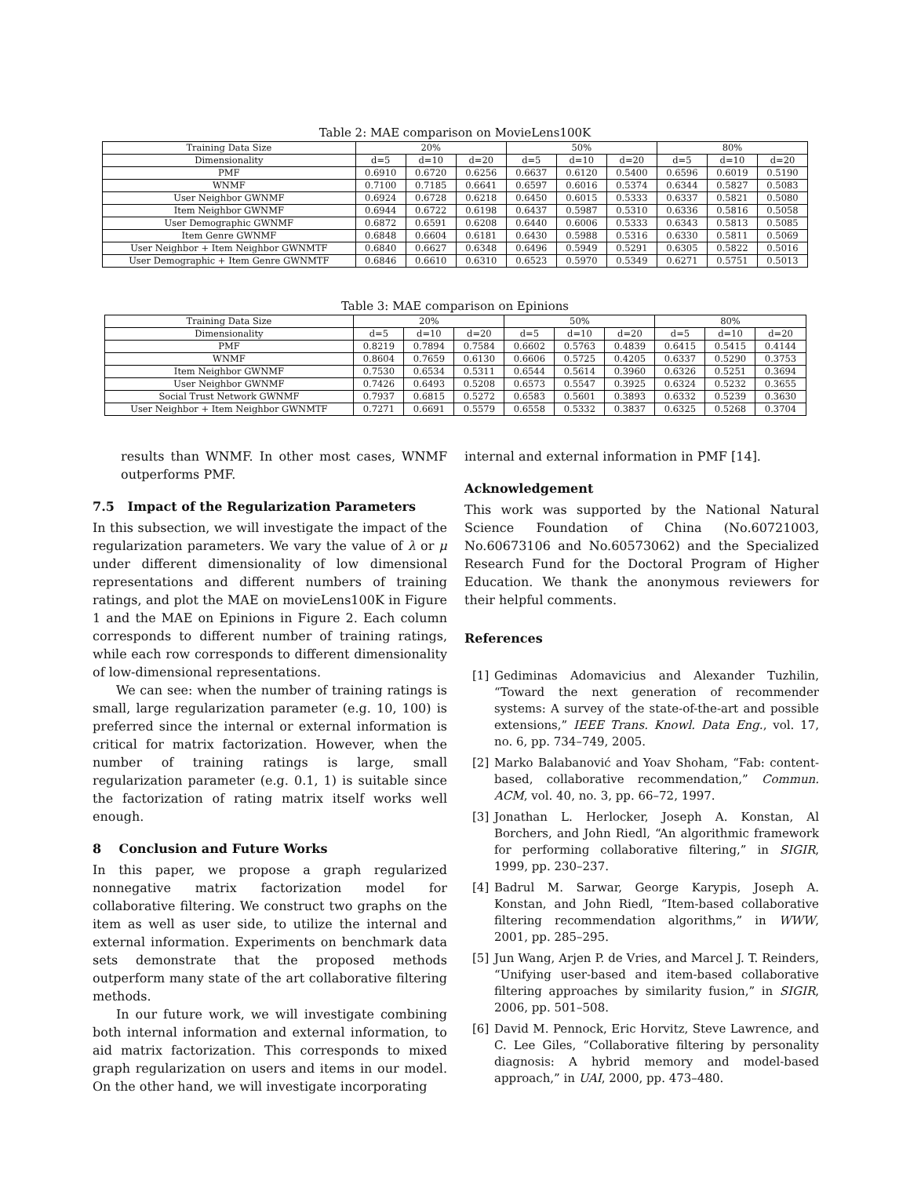Table 2: MAE comparison on MovieLens100K
| Training Data Size | 20% | | | 50% | | | 80% | | |
| --- | --- | --- | --- | --- | --- | --- | --- | --- | --- |
| Dimensionality | d=5 | d=10 | d=20 | d=5 | d=10 | d=20 | d=5 | d=10 | d=20 |
| PMF | 0.6910 | 0.6720 | 0.6256 | 0.6637 | 0.6120 | 0.5400 | 0.6596 | 0.6019 | 0.5190 |
| WNMF | 0.7100 | 0.7185 | 0.6641 | 0.6597 | 0.6016 | 0.5374 | 0.6344 | 0.5827 | 0.5083 |
| User Neighbor GWNMF | 0.6924 | 0.6728 | 0.6218 | 0.6450 | 0.6015 | 0.5333 | 0.6337 | 0.5821 | 0.5080 |
| Item Neighbor GWNMF | 0.6944 | 0.6722 | 0.6198 | 0.6437 | 0.5987 | 0.5310 | 0.6336 | 0.5816 | 0.5058 |
| User Demographic GWNMF | 0.6872 | 0.6591 | 0.6208 | 0.6440 | 0.6006 | 0.5333 | 0.6343 | 0.5813 | 0.5085 |
| Item Genre GWNMF | 0.6848 | 0.6604 | 0.6181 | 0.6430 | 0.5988 | 0.5316 | 0.6330 | 0.5811 | 0.5069 |
| User Neighbor + Item Neighbor GWNMTF | 0.6840 | 0.6627 | 0.6348 | 0.6496 | 0.5949 | 0.5291 | 0.6305 | 0.5822 | 0.5016 |
| User Demographic + Item Genre GWNMTF | 0.6846 | 0.6610 | 0.6310 | 0.6523 | 0.5970 | 0.5349 | 0.6271 | 0.5751 | 0.5013 |
Table 3: MAE comparison on Epinions
| Training Data Size | 20% | | | 50% | | | 80% | | |
| --- | --- | --- | --- | --- | --- | --- | --- | --- | --- |
| Dimensionality | d=5 | d=10 | d=20 | d=5 | d=10 | d=20 | d=5 | d=10 | d=20 |
| PMF | 0.8219 | 0.7894 | 0.7584 | 0.6602 | 0.5763 | 0.4839 | 0.6415 | 0.5415 | 0.4144 |
| WNMF | 0.8604 | 0.7659 | 0.6130 | 0.6606 | 0.5725 | 0.4205 | 0.6337 | 0.5290 | 0.3753 |
| Item Neighbor GWNMF | 0.7530 | 0.6534 | 0.5311 | 0.6544 | 0.5614 | 0.3960 | 0.6326 | 0.5251 | 0.3694 |
| User Neighbor GWNMF | 0.7426 | 0.6493 | 0.5208 | 0.6573 | 0.5547 | 0.3925 | 0.6324 | 0.5232 | 0.3655 |
| Social Trust Network GWNMF | 0.7937 | 0.6815 | 0.5272 | 0.6583 | 0.5601 | 0.3893 | 0.6332 | 0.5239 | 0.3630 |
| User Neighbor + Item Neighbor GWNMTF | 0.7271 | 0.6691 | 0.5579 | 0.6558 | 0.5332 | 0.3837 | 0.6325 | 0.5268 | 0.3704 |
results than WNMF. In other most cases, WNMF outperforms PMF.
7.5 Impact of the Regularization Parameters
In this subsection, we will investigate the impact of the regularization parameters. We vary the value of λ or μ under different dimensionality of low dimensional representations and different numbers of training ratings, and plot the MAE on movieLens100K in Figure 1 and the MAE on Epinions in Figure 2. Each column corresponds to different number of training ratings, while each row corresponds to different dimensionality of low-dimensional representations.
We can see: when the number of training ratings is small, large regularization parameter (e.g. 10, 100) is preferred since the internal or external information is critical for matrix factorization. However, when the number of training ratings is large, small regularization parameter (e.g. 0.1, 1) is suitable since the factorization of rating matrix itself works well enough.
8 Conclusion and Future Works
In this paper, we propose a graph regularized nonnegative matrix factorization model for collaborative filtering. We construct two graphs on the item as well as user side, to utilize the internal and external information. Experiments on benchmark data sets demonstrate that the proposed methods outperform many state of the art collaborative filtering methods.
In our future work, we will investigate combining both internal information and external information, to aid matrix factorization. This corresponds to mixed graph regularization on users and items in our model. On the other hand, we will investigate incorporating
internal and external information in PMF [14].
Acknowledgement
This work was supported by the National Natural Science Foundation of China (No.60721003, No.60673106 and No.60573062) and the Specialized Research Fund for the Doctoral Program of Higher Education. We thank the anonymous reviewers for their helpful comments.
References
[1] Gediminas Adomavicius and Alexander Tuzhilin, “Toward the next generation of recommender systems: A survey of the state-of-the-art and possible extensions,” IEEE Trans. Knowl. Data Eng., vol. 17, no. 6, pp. 734–749, 2005.
[2] Marko Balabanović and Yoav Shoham, “Fab: content-based, collaborative recommendation,” Commun. ACM, vol. 40, no. 3, pp. 66–72, 1997.
[3] Jonathan L. Herlocker, Joseph A. Konstan, Al Borchers, and John Riedl, “An algorithmic framework for performing collaborative filtering,” in SIGIR, 1999, pp. 230–237.
[4] Badrul M. Sarwar, George Karypis, Joseph A. Konstan, and John Riedl, “Item-based collaborative filtering recommendation algorithms,” in WWW, 2001, pp. 285–295.
[5] Jun Wang, Arjen P. de Vries, and Marcel J. T. Reinders, “Unifying user-based and item-based collaborative filtering approaches by similarity fusion,” in SIGIR, 2006, pp. 501–508.
[6] David M. Pennock, Eric Horvitz, Steve Lawrence, and C. Lee Giles, “Collaborative filtering by personality diagnosis: A hybrid memory and model-based approach,” in UAI, 2000, pp. 473–480.